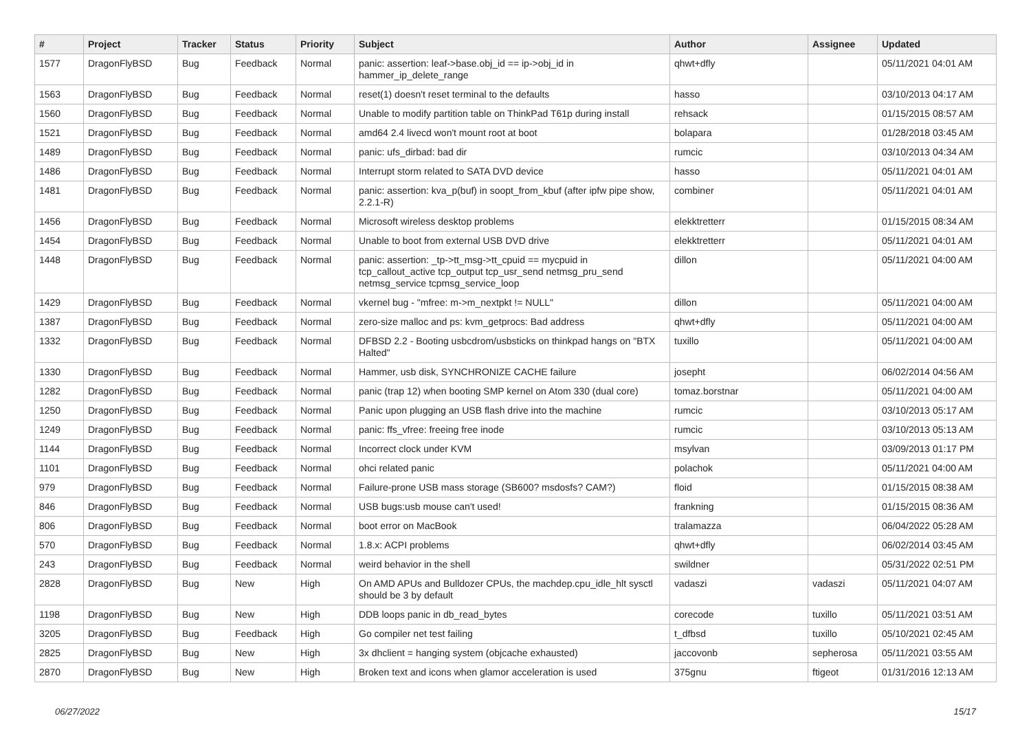| # | Project | Tracker | Status | Priority | Subject | Author | Assignee | Updated |
| --- | --- | --- | --- | --- | --- | --- | --- | --- |
| 1577 | DragonFlyBSD | Bug | Feedback | Normal | panic: assertion: leaf->base.obj_id == ip->obj_id in hammer_ip_delete_range | qhwt+dfly | | 05/11/2021 04:01 AM |
| 1563 | DragonFlyBSD | Bug | Feedback | Normal | reset(1) doesn't reset terminal to the defaults | hasso | | 03/10/2013 04:17 AM |
| 1560 | DragonFlyBSD | Bug | Feedback | Normal | Unable to modify partition table on ThinkPad T61p during install | rehsack | | 01/15/2015 08:57 AM |
| 1521 | DragonFlyBSD | Bug | Feedback | Normal | amd64 2.4 livecd won't mount root at boot | bolapara | | 01/28/2018 03:45 AM |
| 1489 | DragonFlyBSD | Bug | Feedback | Normal | panic: ufs_dirbad: bad dir | rumcic | | 03/10/2013 04:34 AM |
| 1486 | DragonFlyBSD | Bug | Feedback | Normal | Interrupt storm related to SATA DVD device | hasso | | 05/11/2021 04:01 AM |
| 1481 | DragonFlyBSD | Bug | Feedback | Normal | panic: assertion: kva_p(buf) in soopt_from_kbuf (after ipfw pipe show, 2.2.1-R) | combiner | | 05/11/2021 04:01 AM |
| 1456 | DragonFlyBSD | Bug | Feedback | Normal | Microsoft wireless desktop problems | elekktretterr | | 01/15/2015 08:34 AM |
| 1454 | DragonFlyBSD | Bug | Feedback | Normal | Unable to boot from external USB DVD drive | elekktretterr | | 05/11/2021 04:01 AM |
| 1448 | DragonFlyBSD | Bug | Feedback | Normal | panic: assertion: _tp->tt_msg->tt_cpuid == mycpuid in tcp_callout_active tcp_output tcp_usr_send netmsg_pru_send netmsg_service tcpmsg_service_loop | dillon | | 05/11/2021 04:00 AM |
| 1429 | DragonFlyBSD | Bug | Feedback | Normal | vkernel bug - "mfree: m->m_nextpkt != NULL" | dillon | | 05/11/2021 04:00 AM |
| 1387 | DragonFlyBSD | Bug | Feedback | Normal | zero-size malloc and ps: kvm_getprocs: Bad address | qhwt+dfly | | 05/11/2021 04:00 AM |
| 1332 | DragonFlyBSD | Bug | Feedback | Normal | DFBSD 2.2 - Booting usbcdrom/usbsticks on thinkpad hangs on "BTX Halted" | tuxillo | | 05/11/2021 04:00 AM |
| 1330 | DragonFlyBSD | Bug | Feedback | Normal | Hammer, usb disk, SYNCHRONIZE CACHE failure | josepht | | 06/02/2014 04:56 AM |
| 1282 | DragonFlyBSD | Bug | Feedback | Normal | panic (trap 12) when booting SMP kernel on Atom 330 (dual core) | tomaz.borstnar | | 05/11/2021 04:00 AM |
| 1250 | DragonFlyBSD | Bug | Feedback | Normal | Panic upon plugging an USB flash drive into the machine | rumcic | | 03/10/2013 05:17 AM |
| 1249 | DragonFlyBSD | Bug | Feedback | Normal | panic: ffs_vfree: freeing free inode | rumcic | | 03/10/2013 05:13 AM |
| 1144 | DragonFlyBSD | Bug | Feedback | Normal | Incorrect clock under KVM | msylvan | | 03/09/2013 01:17 PM |
| 1101 | DragonFlyBSD | Bug | Feedback | Normal | ohci related panic | polachok | | 05/11/2021 04:00 AM |
| 979 | DragonFlyBSD | Bug | Feedback | Normal | Failure-prone USB mass storage (SB600? msdosfs? CAM?) | floid | | 01/15/2015 08:38 AM |
| 846 | DragonFlyBSD | Bug | Feedback | Normal | USB bugs:usb mouse can't used! | frankning | | 01/15/2015 08:36 AM |
| 806 | DragonFlyBSD | Bug | Feedback | Normal | boot error on MacBook | tralamazza | | 06/04/2022 05:28 AM |
| 570 | DragonFlyBSD | Bug | Feedback | Normal | 1.8.x: ACPI problems | qhwt+dfly | | 06/02/2014 03:45 AM |
| 243 | DragonFlyBSD | Bug | Feedback | Normal | weird behavior in the shell | swildner | | 05/31/2022 02:51 PM |
| 2828 | DragonFlyBSD | Bug | New | High | On AMD APUs and Bulldozer CPUs, the machdep.cpu_idle_hlt sysctl should be 3 by default | vadaszi | vadaszi | 05/11/2021 04:07 AM |
| 1198 | DragonFlyBSD | Bug | New | High | DDB loops panic in db_read_bytes | corecode | tuxillo | 05/11/2021 03:51 AM |
| 3205 | DragonFlyBSD | Bug | Feedback | High | Go compiler net test failing | t_dfbsd | tuxillo | 05/10/2021 02:45 AM |
| 2825 | DragonFlyBSD | Bug | New | High | 3x dhclient = hanging system (objcache exhausted) | jaccovonb | sepherosa | 05/11/2021 03:55 AM |
| 2870 | DragonFlyBSD | Bug | New | High | Broken text and icons when glamor acceleration is used | 375gnu | ftigeot | 01/31/2016 12:13 AM |
06/27/2022 15/17